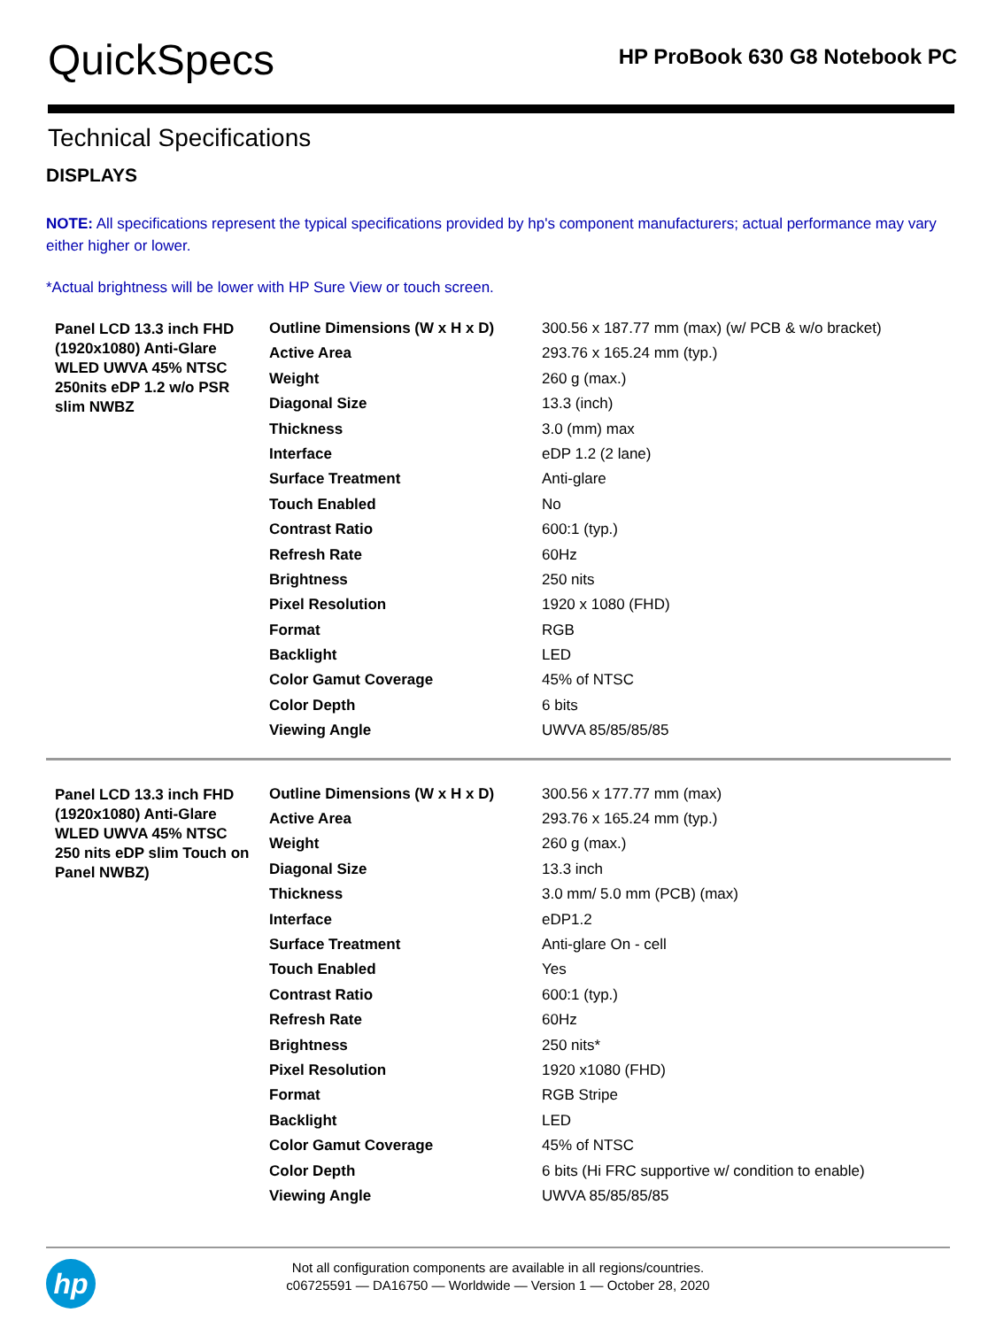QuickSpecs
HP ProBook 630 G8 Notebook PC
Technical Specifications
DISPLAYS
NOTE: All specifications represent the typical specifications provided by hp's component manufacturers; actual performance may vary either higher or lower.
*Actual brightness will be lower with HP Sure View or touch screen.
| Panel LCD 13.3 inch FHD (1920x1080) Anti-Glare WLED UWVA 45% NTSC 250nits eDP 1.2 w/o PSR slim NWBZ | Outline Dimensions (W x H x D) | 300.56 x 187.77 mm (max) (w/ PCB & w/o bracket) |
| | Active Area | 293.76 x 165.24 mm (typ.) |
| | Weight | 260 g (max.) |
| | Diagonal Size | 13.3 (inch) |
| | Thickness | 3.0 (mm) max |
| | Interface | eDP 1.2 (2 lane) |
| | Surface Treatment | Anti-glare |
| | Touch Enabled | No |
| | Contrast Ratio | 600:1 (typ.) |
| | Refresh Rate | 60Hz |
| | Brightness | 250 nits |
| | Pixel Resolution | 1920 x 1080 (FHD) |
| | Format | RGB |
| | Backlight | LED |
| | Color Gamut Coverage | 45% of NTSC |
| | Color Depth | 6 bits |
| | Viewing Angle | UWVA 85/85/85/85 |
| Panel LCD 13.3 inch FHD (1920x1080) Anti-Glare WLED UWVA 45% NTSC 250 nits eDP slim Touch on Panel NWBZ) | Outline Dimensions (W x H x D) | 300.56 x 177.77 mm (max) |
| | Active Area | 293.76 x 165.24 mm (typ.) |
| | Weight | 260 g (max.) |
| | Diagonal Size | 13.3 inch |
| | Thickness | 3.0 mm/ 5.0 mm (PCB) (max) |
| | Interface | eDP1.2 |
| | Surface Treatment | Anti-glare On - cell |
| | Touch Enabled | Yes |
| | Contrast Ratio | 600:1 (typ.) |
| | Refresh Rate | 60Hz |
| | Brightness | 250 nits* |
| | Pixel Resolution | 1920 x1080 (FHD) |
| | Format | RGB Stripe |
| | Backlight | LED |
| | Color Gamut Coverage | 45% of NTSC |
| | Color Depth | 6 bits (Hi FRC supportive w/ condition to enable) |
| | Viewing Angle | UWVA 85/85/85/85 |
hp
Not all configuration components are available in all regions/countries.
c06725591 — DA16750 — Worldwide — Version 1 — October 28, 2020